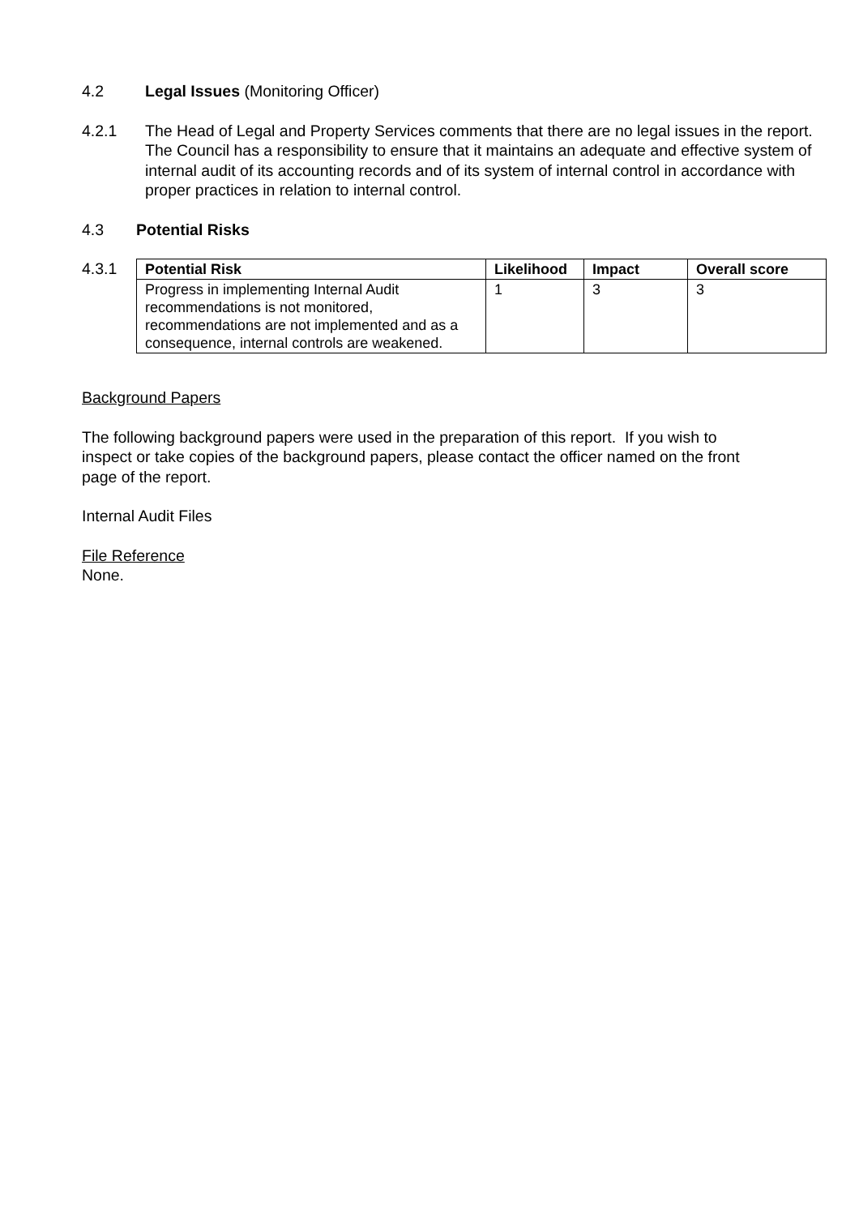4.2 Legal Issues (Monitoring Officer)
4.2.1 The Head of Legal and Property Services comments that there are no legal issues in the report. The Council has a responsibility to ensure that it maintains an adequate and effective system of internal audit of its accounting records and of its system of internal control in accordance with proper practices in relation to internal control.
4.3 Potential Risks
4.3.1
| Potential Risk | Likelihood | Impact | Overall score |
| --- | --- | --- | --- |
| Progress in implementing Internal Audit recommendations is not monitored, recommendations are not implemented and as a consequence, internal controls are weakened. | 1 | 3 | 3 |
Background Papers
The following background papers were used in the preparation of this report. If you wish to inspect or take copies of the background papers, please contact the officer named on the front page of the report.
Internal Audit Files
File Reference
None.